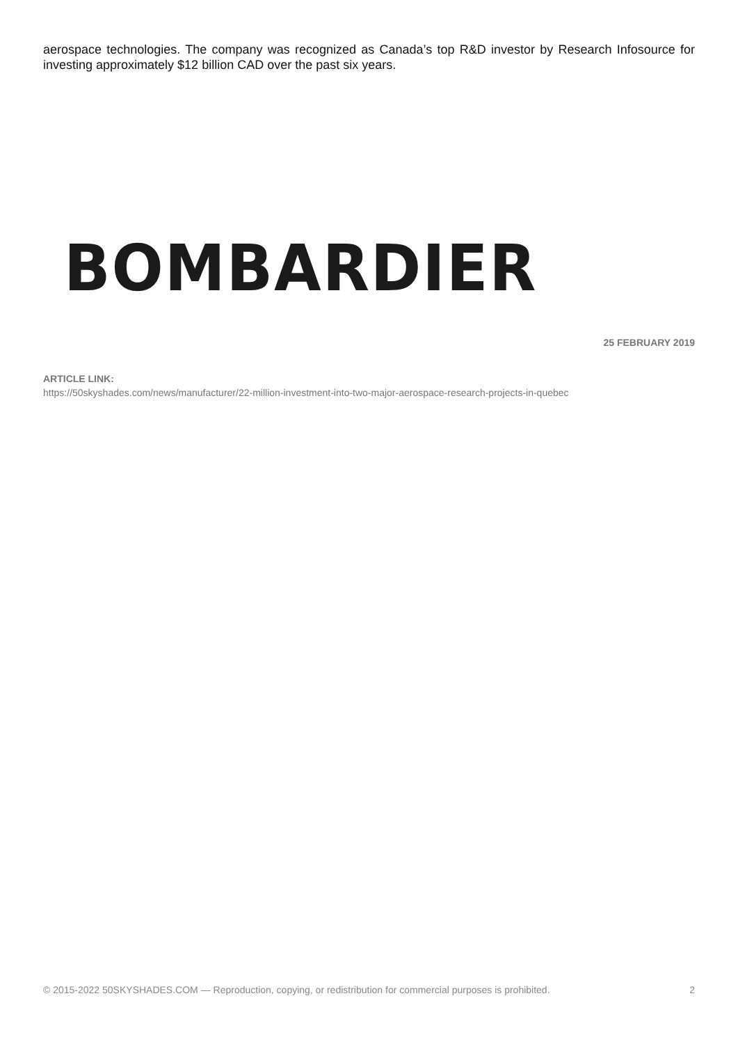aerospace technologies. The company was recognized as Canada’s top R&D investor by Research Infosource for investing approximately $12 billion CAD over the past six years.
BOMBARDIER
25 FEBRUARY 2019
ARTICLE LINK:
https://50skyshades.com/news/manufacturer/22-million-investment-into-two-major-aerospace-research-projects-in-quebec
© 2015-2022 50SKYSHADES.COM — Reproduction, copying, or redistribution for commercial purposes is prohibited. 2